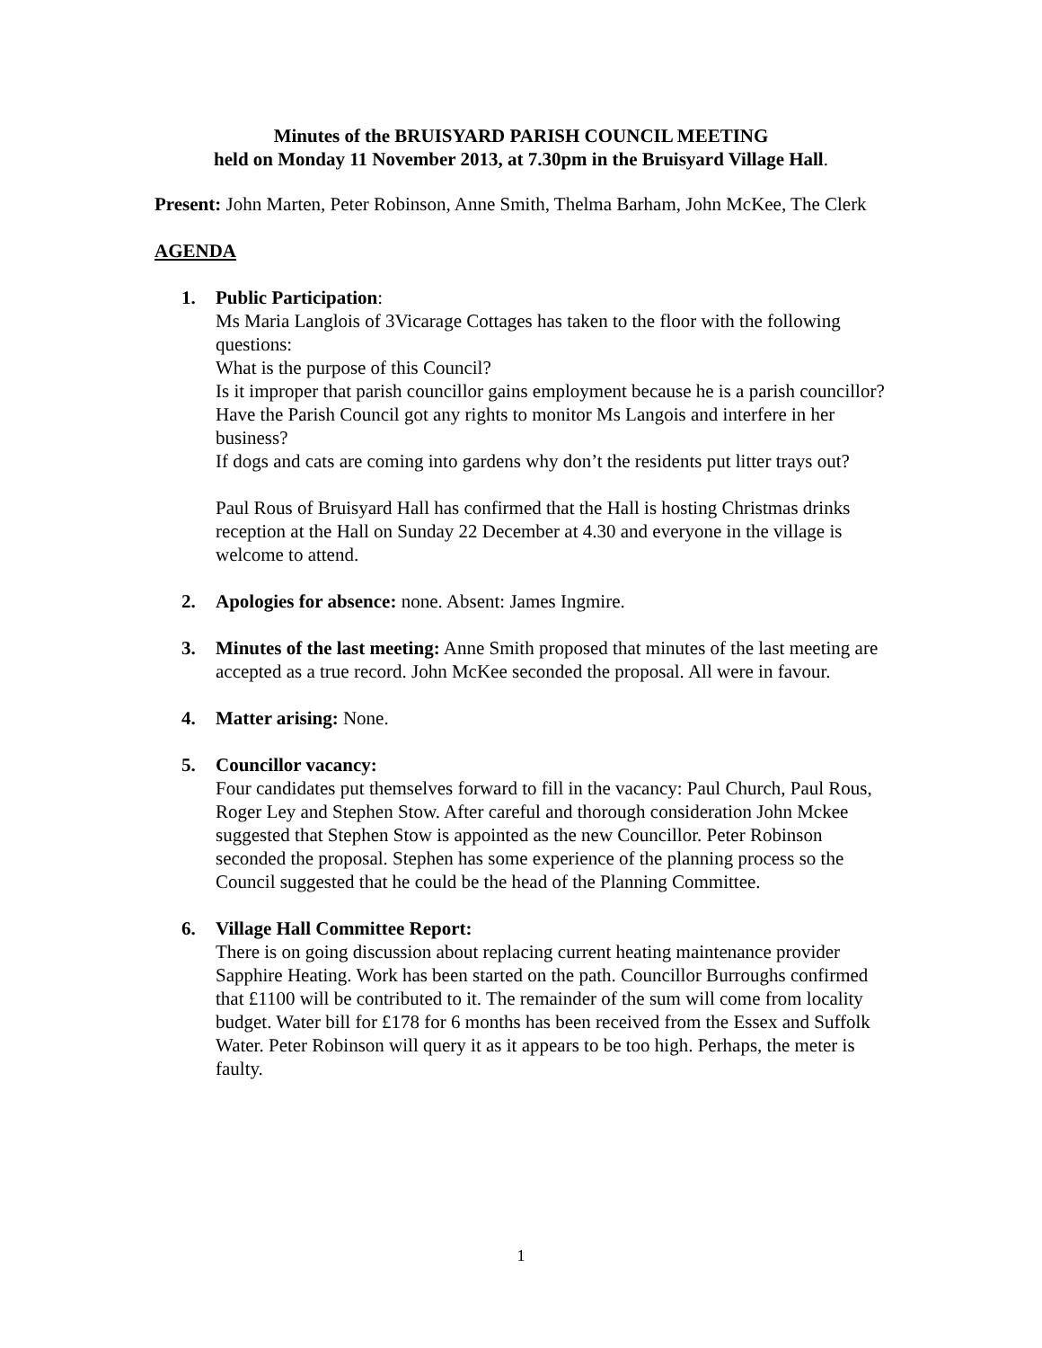Minutes of the BRUISYARD PARISH COUNCIL MEETING
held on Monday 11 November 2013, at 7.30pm in the Bruisyard Village Hall.
Present: John Marten, Peter Robinson, Anne Smith, Thelma Barham, John McKee, The Clerk
AGENDA
1. Public Participation:
Ms Maria Langlois of 3Vicarage Cottages has taken to the floor with the following questions:
What is the purpose of this Council?
Is it improper that parish councillor gains employment because he is a parish councillor?
Have the Parish Council got any rights to monitor Ms Langois and interfere in her business?
If dogs and cats are coming into gardens why don’t the residents put litter trays out?
Paul Rous of Bruisyard Hall has confirmed that the Hall is hosting Christmas drinks reception at the Hall on Sunday 22 December at 4.30 and everyone in the village is welcome to attend.
2. Apologies for absence: none. Absent: James Ingmire.
3. Minutes of the last meeting: Anne Smith proposed that minutes of the last meeting are accepted as a true record. John McKee seconded the proposal. All were in favour.
4. Matter arising: None.
5. Councillor vacancy:
Four candidates put themselves forward to fill in the vacancy: Paul Church, Paul Rous, Roger Ley and Stephen Stow. After careful and thorough consideration John Mckee suggested that Stephen Stow is appointed as the new Councillor. Peter Robinson seconded the proposal. Stephen has some experience of the planning process so the Council suggested that he could be the head of the Planning Committee.
6. Village Hall Committee Report:
There is on going discussion about replacing current heating maintenance provider Sapphire Heating. Work has been started on the path. Councillor Burroughs confirmed that £1100 will be contributed to it. The remainder of the sum will come from locality budget. Water bill for £178 for 6 months has been received from the Essex and Suffolk Water. Peter Robinson will query it as it appears to be too high. Perhaps, the meter is faulty.
1